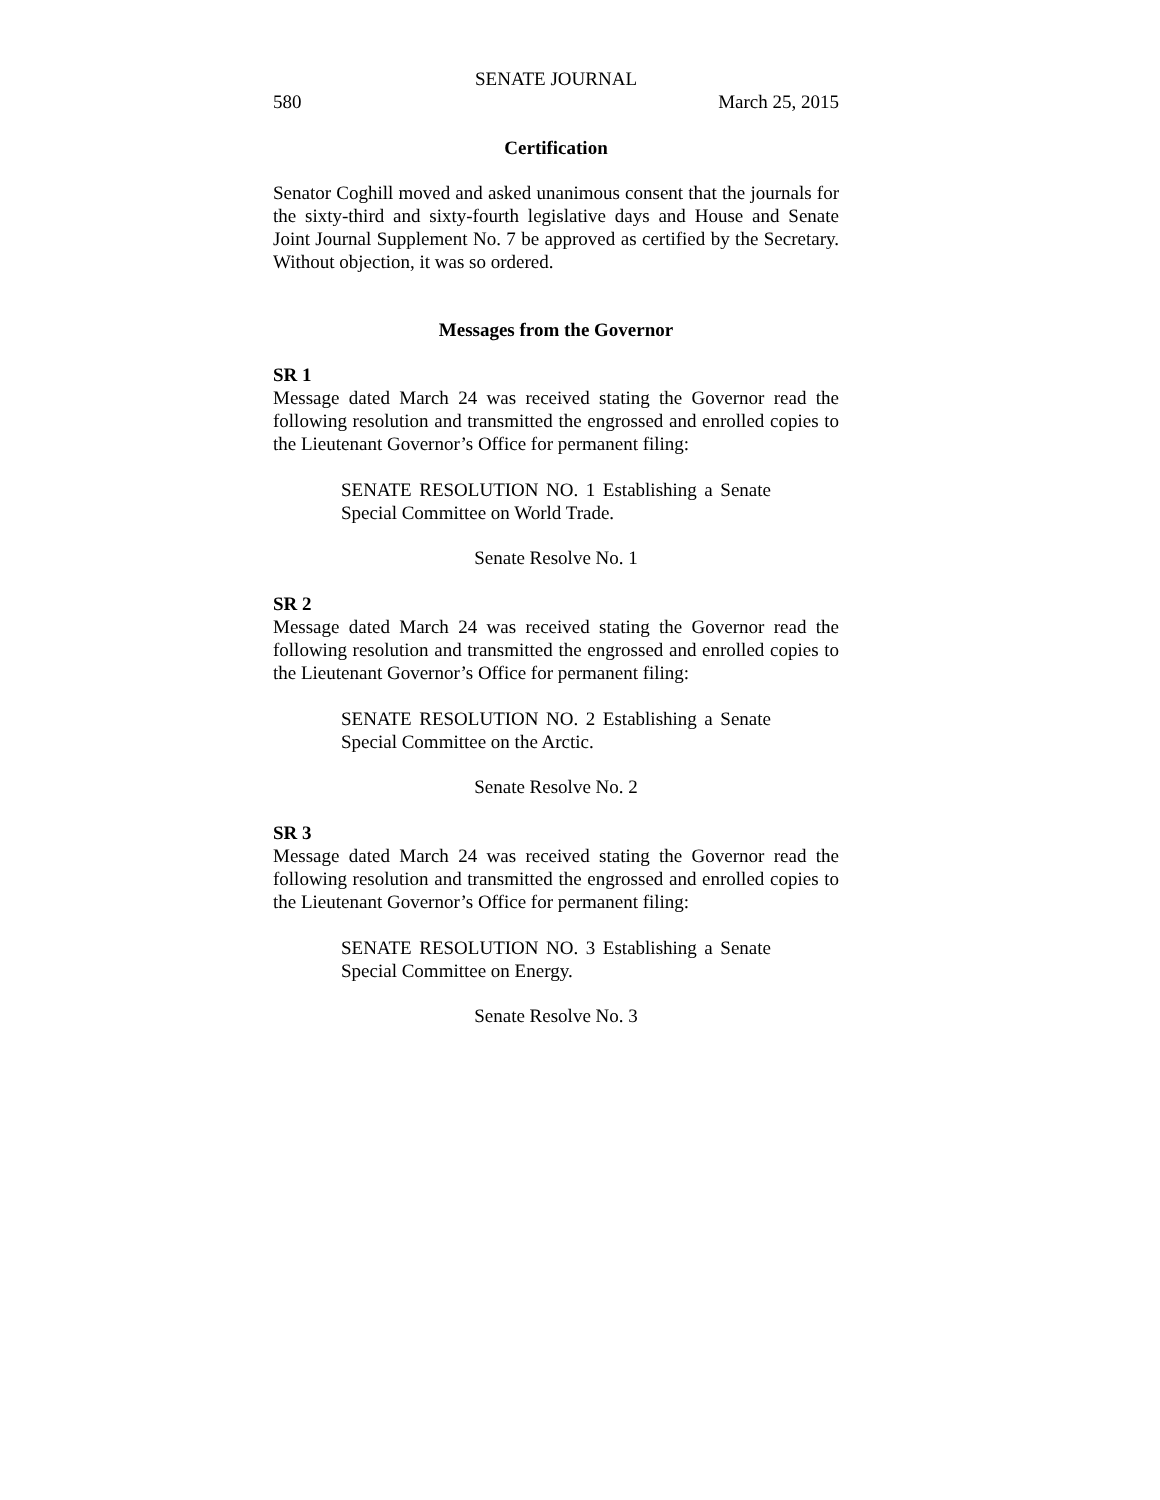SENATE JOURNAL
580 March 25, 2015
Certification
Senator Coghill moved and asked unanimous consent that the journals for the sixty-third and sixty-fourth legislative days and House and Senate Joint Journal Supplement No. 7 be approved as certified by the Secretary. Without objection, it was so ordered.
Messages from the Governor
SR 1
Message dated March 24 was received stating the Governor read the following resolution and transmitted the engrossed and enrolled copies to the Lieutenant Governor’s Office for permanent filing:
SENATE RESOLUTION NO. 1 Establishing a Senate Special Committee on World Trade.
Senate Resolve No. 1
SR 2
Message dated March 24 was received stating the Governor read the following resolution and transmitted the engrossed and enrolled copies to the Lieutenant Governor’s Office for permanent filing:
SENATE RESOLUTION NO. 2 Establishing a Senate Special Committee on the Arctic.
Senate Resolve No. 2
SR 3
Message dated March 24 was received stating the Governor read the following resolution and transmitted the engrossed and enrolled copies to the Lieutenant Governor’s Office for permanent filing:
SENATE RESOLUTION NO. 3 Establishing a Senate Special Committee on Energy.
Senate Resolve No. 3